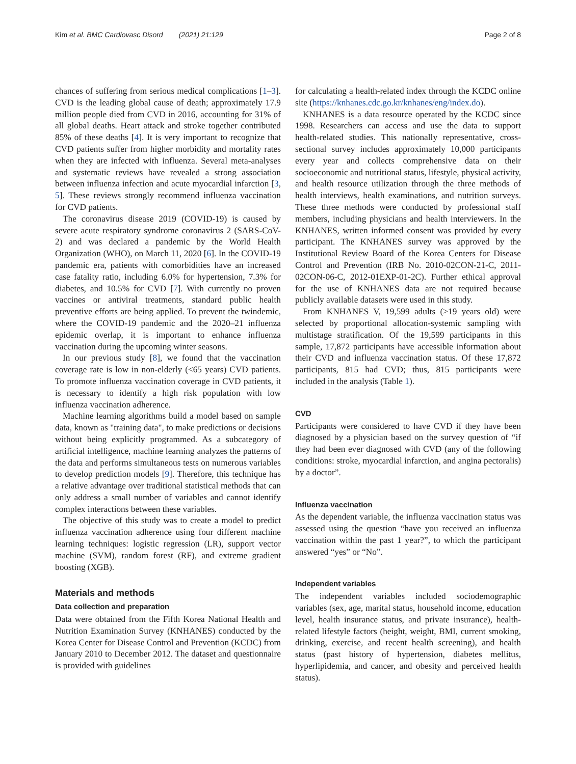Kim et al. BMC Cardiovasc Disord (2021) 21:129 Page 2 of 8
chances of suffering from serious medical complications [1–3]. CVD is the leading global cause of death; approximately 17.9 million people died from CVD in 2016, accounting for 31% of all global deaths. Heart attack and stroke together contributed 85% of these deaths [4]. It is very important to recognize that CVD patients suffer from higher morbidity and mortality rates when they are infected with influenza. Several meta-analyses and systematic reviews have revealed a strong association between influenza infection and acute myocardial infarction [3, 5]. These reviews strongly recommend influenza vaccination for CVD patients.
The coronavirus disease 2019 (COVID-19) is caused by severe acute respiratory syndrome coronavirus 2 (SARS-CoV-2) and was declared a pandemic by the World Health Organization (WHO), on March 11, 2020 [6]. In the COVID-19 pandemic era, patients with comorbidities have an increased case fatality ratio, including 6.0% for hypertension, 7.3% for diabetes, and 10.5% for CVD [7]. With currently no proven vaccines or antiviral treatments, standard public health preventive efforts are being applied. To prevent the twindemic, where the COVID-19 pandemic and the 2020–21 influenza epidemic overlap, it is important to enhance influenza vaccination during the upcoming winter seasons.
In our previous study [8], we found that the vaccination coverage rate is low in non-elderly (<65 years) CVD patients. To promote influenza vaccination coverage in CVD patients, it is necessary to identify a high risk population with low influenza vaccination adherence.
Machine learning algorithms build a model based on sample data, known as "training data", to make predictions or decisions without being explicitly programmed. As a subcategory of artificial intelligence, machine learning analyzes the patterns of the data and performs simultaneous tests on numerous variables to develop prediction models [9]. Therefore, this technique has a relative advantage over traditional statistical methods that can only address a small number of variables and cannot identify complex interactions between these variables.
The objective of this study was to create a model to predict influenza vaccination adherence using four different machine learning techniques: logistic regression (LR), support vector machine (SVM), random forest (RF), and extreme gradient boosting (XGB).
Materials and methods
Data collection and preparation
Data were obtained from the Fifth Korea National Health and Nutrition Examination Survey (KNHANES) conducted by the Korea Center for Disease Control and Prevention (KCDC) from January 2010 to December 2012. The dataset and questionnaire is provided with guidelines
for calculating a health-related index through the KCDC online site (https://knhanes.cdc.go.kr/knhanes/eng/index.do).
KNHANES is a data resource operated by the KCDC since 1998. Researchers can access and use the data to support health-related studies. This nationally representative, cross-sectional survey includes approximately 10,000 participants every year and collects comprehensive data on their socioeconomic and nutritional status, lifestyle, physical activity, and health resource utilization through the three methods of health interviews, health examinations, and nutrition surveys. These three methods were conducted by professional staff members, including physicians and health interviewers. In the KNHANES, written informed consent was provided by every participant. The KNHANES survey was approved by the Institutional Review Board of the Korea Centers for Disease Control and Prevention (IRB No. 2010-02CON-21-C, 2011-02CON-06-C, 2012-01EXP-01-2C). Further ethical approval for the use of KNHANES data are not required because publicly available datasets were used in this study.
From KNHANES V, 19,599 adults (>19 years old) were selected by proportional allocation-systemic sampling with multistage stratification. Of the 19,599 participants in this sample, 17,872 participants have accessible information about their CVD and influenza vaccination status. Of these 17,872 participants, 815 had CVD; thus, 815 participants were included in the analysis (Table 1).
CVD
Participants were considered to have CVD if they have been diagnosed by a physician based on the survey question of “if they had been ever diagnosed with CVD (any of the following conditions: stroke, myocardial infarction, and angina pectoralis) by a doctor”.
Influenza vaccination
As the dependent variable, the influenza vaccination status was assessed using the question “have you received an influenza vaccination within the past 1 year?”, to which the participant answered “yes” or “No”.
Independent variables
The independent variables included sociodemographic variables (sex, age, marital status, household income, education level, health insurance status, and private insurance), health-related lifestyle factors (height, weight, BMI, current smoking, drinking, exercise, and recent health screening), and health status (past history of hypertension, diabetes mellitus, hyperlipidemia, and cancer, and obesity and perceived health status).